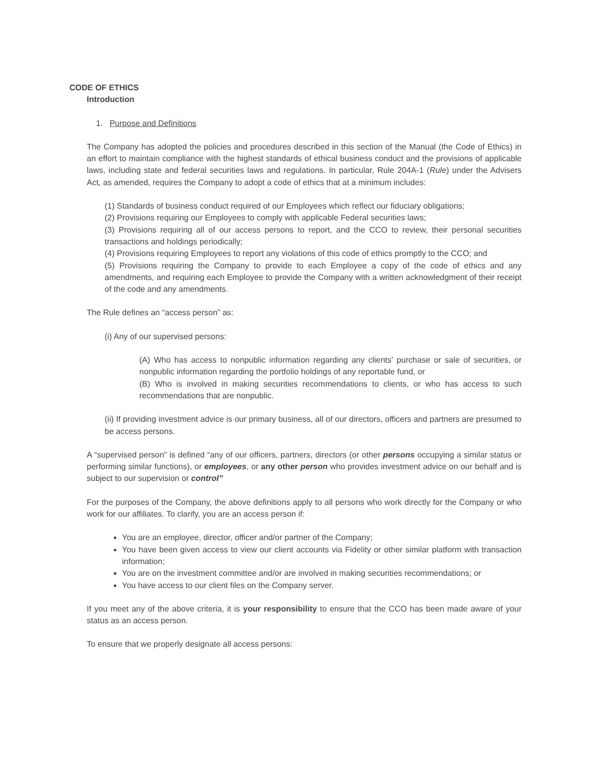CODE OF ETHICS
Introduction
1. Purpose and Definitions
The Company has adopted the policies and procedures described in this section of the Manual (the Code of Ethics) in an effort to maintain compliance with the highest standards of ethical business conduct and the provisions of applicable laws, including state and federal securities laws and regulations. In particular, Rule 204A-1 (Rule) under the Advisers Act, as amended, requires the Company to adopt a code of ethics that at a minimum includes:
(1) Standards of business conduct required of our Employees which reflect our fiduciary obligations;
(2) Provisions requiring our Employees to comply with applicable Federal securities laws;
(3) Provisions requiring all of our access persons to report, and the CCO to review, their personal securities transactions and holdings periodically;
(4) Provisions requiring Employees to report any violations of this code of ethics promptly to the CCO; and
(5) Provisions requiring the Company to provide to each Employee a copy of the code of ethics and any amendments, and requiring each Employee to provide the Company with a written acknowledgment of their receipt of the code and any amendments.
The Rule defines an “access person” as:
(i) Any of our supervised persons:
(A) Who has access to nonpublic information regarding any clients' purchase or sale of securities, or nonpublic information regarding the portfolio holdings of any reportable fund, or
(B) Who is involved in making securities recommendations to clients, or who has access to such recommendations that are nonpublic.
(ii) If providing investment advice is our primary business, all of our directors, officers and partners are presumed to be access persons.
A “supervised person” is defined “any of our officers, partners, directors (or other persons occupying a similar status or performing similar functions), or employees, or any other person who provides investment advice on our behalf and is subject to our supervision or control”
For the purposes of the Company, the above definitions apply to all persons who work directly for the Company or who work for our affiliates. To clarify, you are an access person if:
You are an employee, director, officer and/or partner of the Company;
You have been given access to view our client accounts via Fidelity or other similar platform with transaction information;
You are on the investment committee and/or are involved in making securities recommendations; or
You have access to our client files on the Company server.
If you meet any of the above criteria, it is your responsibility to ensure that the CCO has been made aware of your status as an access person.
To ensure that we properly designate all access persons: